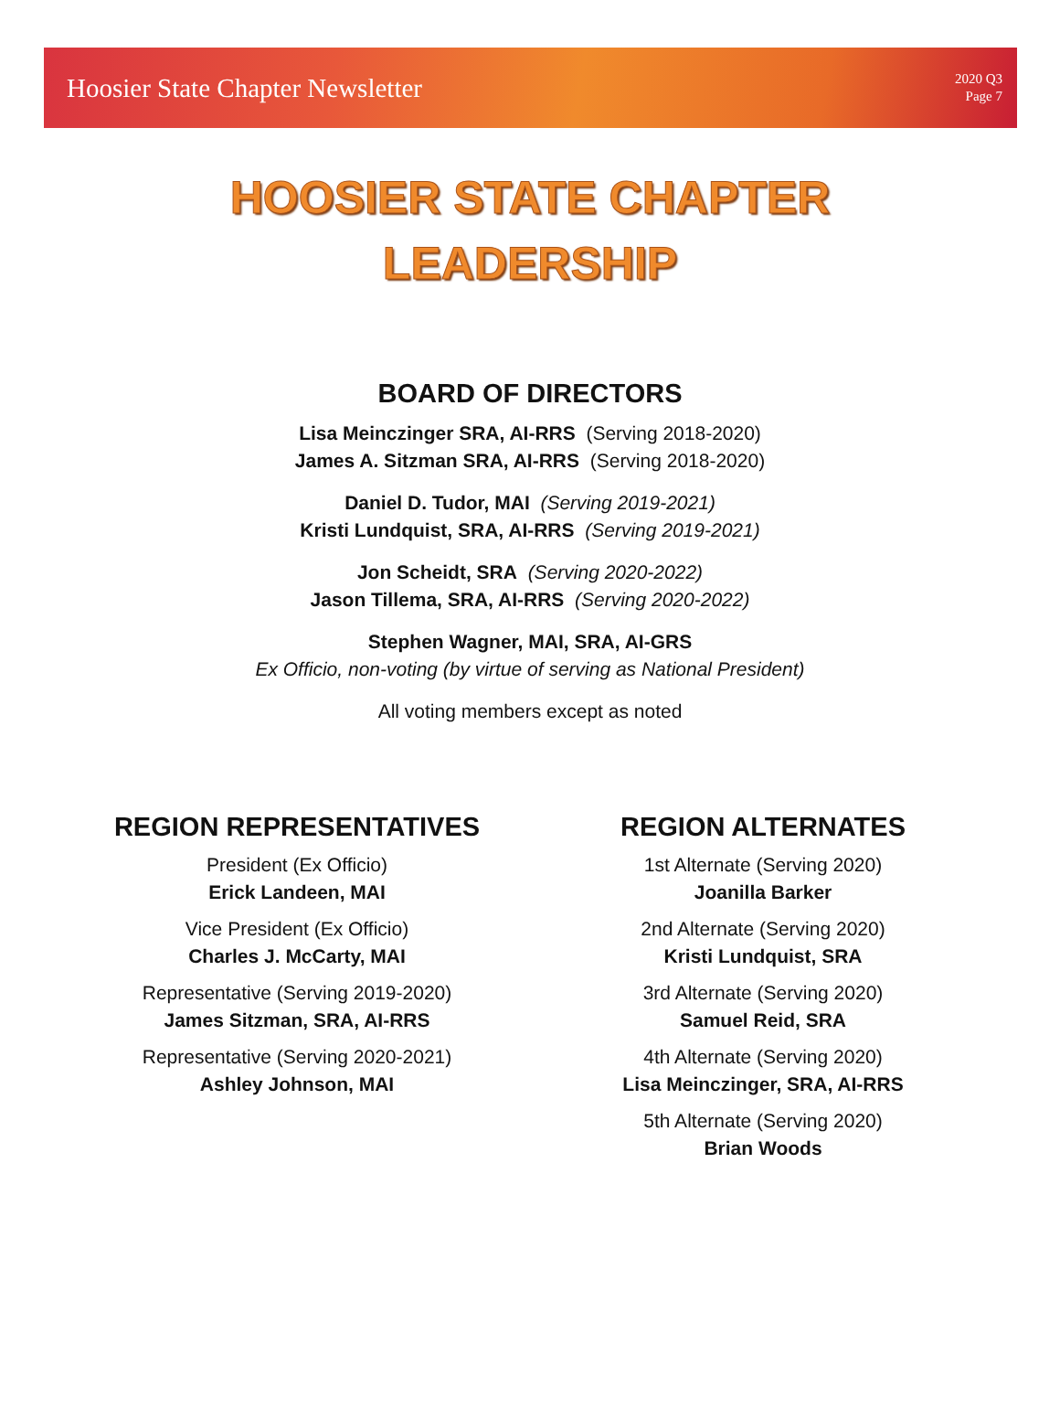Hoosier State Chapter Newsletter
2020 Q3
Page 7
HOOSIER STATE CHAPTER
LEADERSHIP
BOARD OF DIRECTORS
Lisa Meinczinger SRA, AI-RRS (Serving 2018-2020)
James A. Sitzman SRA, AI-RRS (Serving 2018-2020)
Daniel D. Tudor, MAI (Serving 2019-2021)
Kristi Lundquist, SRA, AI-RRS (Serving 2019-2021)
Jon Scheidt, SRA (Serving 2020-2022)
Jason Tillema, SRA, AI-RRS (Serving 2020-2022)
Stephen Wagner, MAI, SRA, AI-GRS
Ex Officio, non-voting (by virtue of serving as National President)
All voting members except as noted
REGION REPRESENTATIVES
President (Ex Officio)
Erick Landeen, MAI
Vice President (Ex Officio)
Charles J. McCarty, MAI
Representative (Serving 2019-2020)
James Sitzman, SRA, AI-RRS
Representative (Serving 2020-2021)
Ashley Johnson, MAI
REGION ALTERNATES
1st Alternate (Serving 2020)
Joanilla Barker
2nd Alternate (Serving 2020)
Kristi Lundquist, SRA
3rd Alternate (Serving 2020)
Samuel Reid, SRA
4th Alternate (Serving 2020)
Lisa Meinczinger, SRA, AI-RRS
5th Alternate (Serving 2020)
Brian Woods